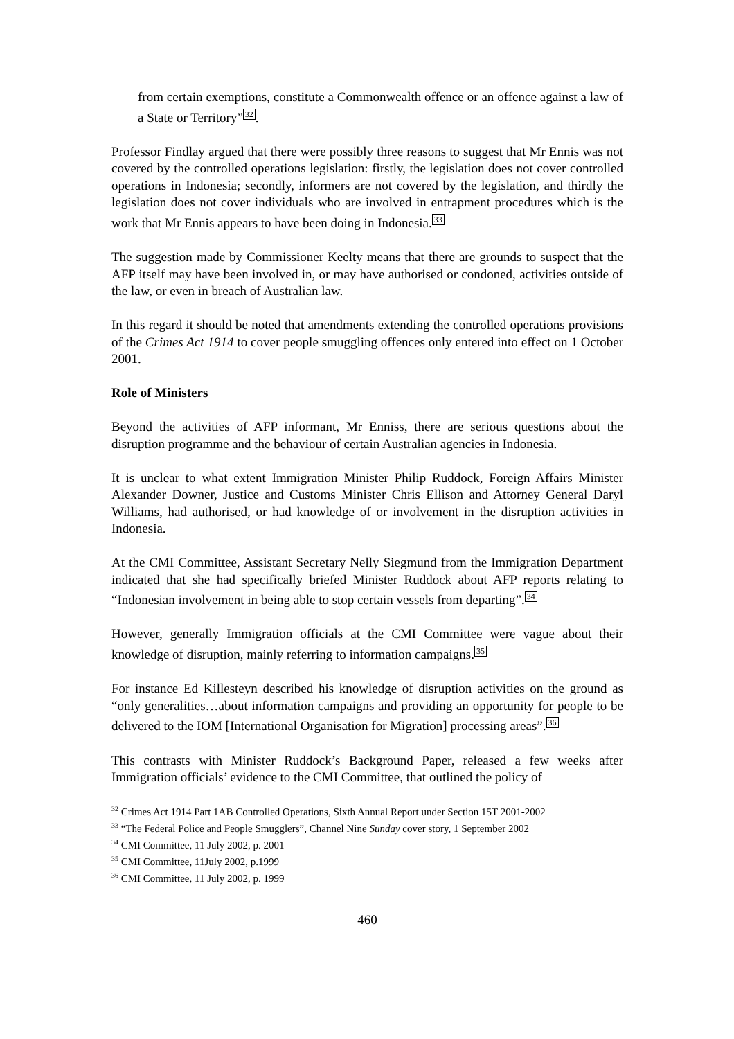from certain exemptions, constitute a Commonwealth offence or an offence against a law of a State or Territory”<sup>32</sup>.
Professor Findlay argued that there were possibly three reasons to suggest that Mr Ennis was not covered by the controlled operations legislation: firstly, the legislation does not cover controlled operations in Indonesia; secondly, informers are not covered by the legislation, and thirdly the legislation does not cover individuals who are involved in entrapment procedures which is the work that Mr Ennis appears to have been doing in Indonesia.<sup>33</sup>
The suggestion made by Commissioner Keelty means that there are grounds to suspect that the AFP itself may have been involved in, or may have authorised or condoned, activities outside of the law, or even in breach of Australian law.
In this regard it should be noted that amendments extending the controlled operations provisions of the Crimes Act 1914 to cover people smuggling offences only entered into effect on 1 October 2001.
Role of Ministers
Beyond the activities of AFP informant, Mr Enniss, there are serious questions about the disruption programme and the behaviour of certain Australian agencies in Indonesia.
It is unclear to what extent Immigration Minister Philip Ruddock, Foreign Affairs Minister Alexander Downer, Justice and Customs Minister Chris Ellison and Attorney General Daryl Williams, had authorised, or had knowledge of or involvement in the disruption activities in Indonesia.
At the CMI Committee, Assistant Secretary Nelly Siegmund from the Immigration Department indicated that she had specifically briefed Minister Ruddock about AFP reports relating to “Indonesian involvement in being able to stop certain vessels from departing”.<sup>34</sup>
However, generally Immigration officials at the CMI Committee were vague about their knowledge of disruption, mainly referring to information campaigns.<sup>35</sup>
For instance Ed Killesteyn described his knowledge of disruption activities on the ground as “only generalities…about information campaigns and providing an opportunity for people to be delivered to the IOM [International Organisation for Migration] processing areas”.<sup>36</sup>
This contrasts with Minister Ruddock’s Background Paper, released a few weeks after Immigration officials’ evidence to the CMI Committee, that outlined the policy of
<sup>32</sup> Crimes Act 1914 Part 1AB Controlled Operations, Sixth Annual Report under Section 15T 2001-2002
<sup>33</sup> “The Federal Police and People Smugglers”, Channel Nine Sunday cover story, 1 September 2002
<sup>34</sup> CMI Committee, 11 July 2002, p. 2001
<sup>35</sup> CMI Committee, 11July 2002, p.1999
<sup>36</sup> CMI Committee, 11 July 2002, p. 1999
460